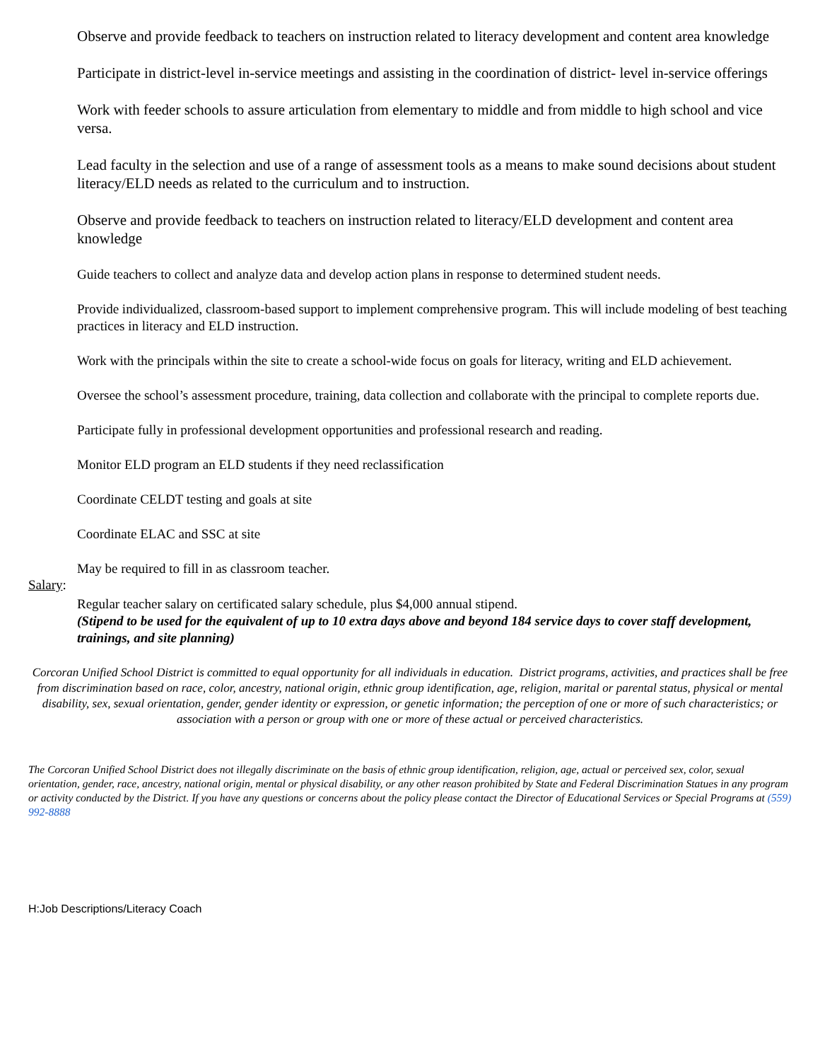Observe and provide feedback to teachers on instruction related to literacy development and content area knowledge
Participate in district-level in-service meetings and assisting in the coordination of district- level in-service offerings
Work with feeder schools to assure articulation from elementary to middle and from middle to high school and vice versa.
Lead faculty in the selection and use of a range of assessment tools as a means to make sound decisions about student literacy/ELD needs as related to the curriculum and to instruction.
Observe and provide feedback to teachers on instruction related to literacy/ELD development and content area knowledge
Guide teachers to collect and analyze data and develop action plans in response to determined student needs.
Provide individualized, classroom-based support to implement comprehensive program. This will include modeling of best teaching practices in literacy and ELD instruction.
Work with the principals within the site to create a school-wide focus on goals for literacy, writing and ELD achievement.
Oversee the school’s assessment procedure, training, data collection and collaborate with the principal to complete reports due.
Participate fully in professional development opportunities and professional research and reading.
Monitor ELD program an ELD students if they need reclassification
Coordinate CELDT testing and goals at site
Coordinate ELAC and SSC at site
May be required to fill in as classroom teacher.
Salary:
Regular teacher salary on certificated salary schedule, plus $4,000 annual stipend.
(Stipend to be used for the equivalent of up to 10 extra days above and beyond 184 service days to cover staff development, trainings, and site planning)
Corcoran Unified School District is committed to equal opportunity for all individuals in education. District programs, activities, and practices shall be free from discrimination based on race, color, ancestry, national origin, ethnic group identification, age, religion, marital or parental status, physical or mental disability, sex, sexual orientation, gender, gender identity or expression, or genetic information; the perception of one or more of such characteristics; or association with a person or group with one or more of these actual or perceived characteristics.
The Corcoran Unified School District does not illegally discriminate on the basis of ethnic group identification, religion, age, actual or perceived sex, color, sexual orientation, gender, race, ancestry, national origin, mental or physical disability, or any other reason prohibited by State and Federal Discrimination Statues in any program or activity conducted by the District. If you have any questions or concerns about the policy please contact the Director of Educational Services or Special Programs at (559) 992-8888
H:Job Descriptions/Literacy Coach